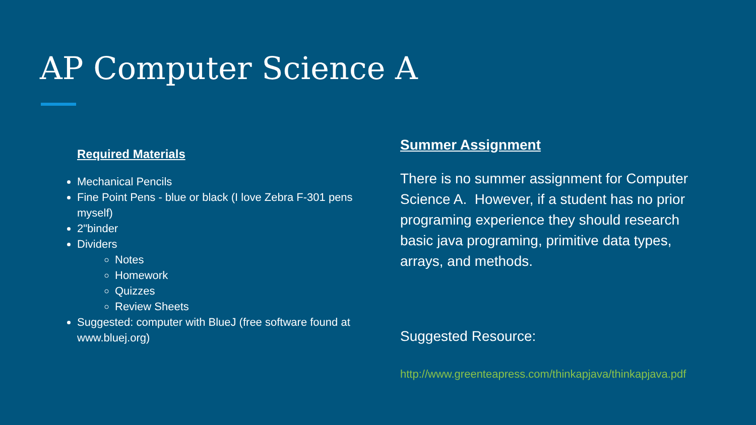AP Computer Science A
Required Materials
Mechanical Pencils
Fine Point Pens - blue or black (I love Zebra F-301 pens myself)
2"binder
Dividers
Notes
Homework
Quizzes
Review Sheets
Suggested: computer with BlueJ (free software found at www.bluej.org)
Summer Assignment
There is no summer assignment for Computer Science A. However, if a student has no prior programing experience they should research basic java programing, primitive data types, arrays, and methods.
Suggested Resource:
http://www.greenteapress.com/thinkapjava/thinkapjava.pdf